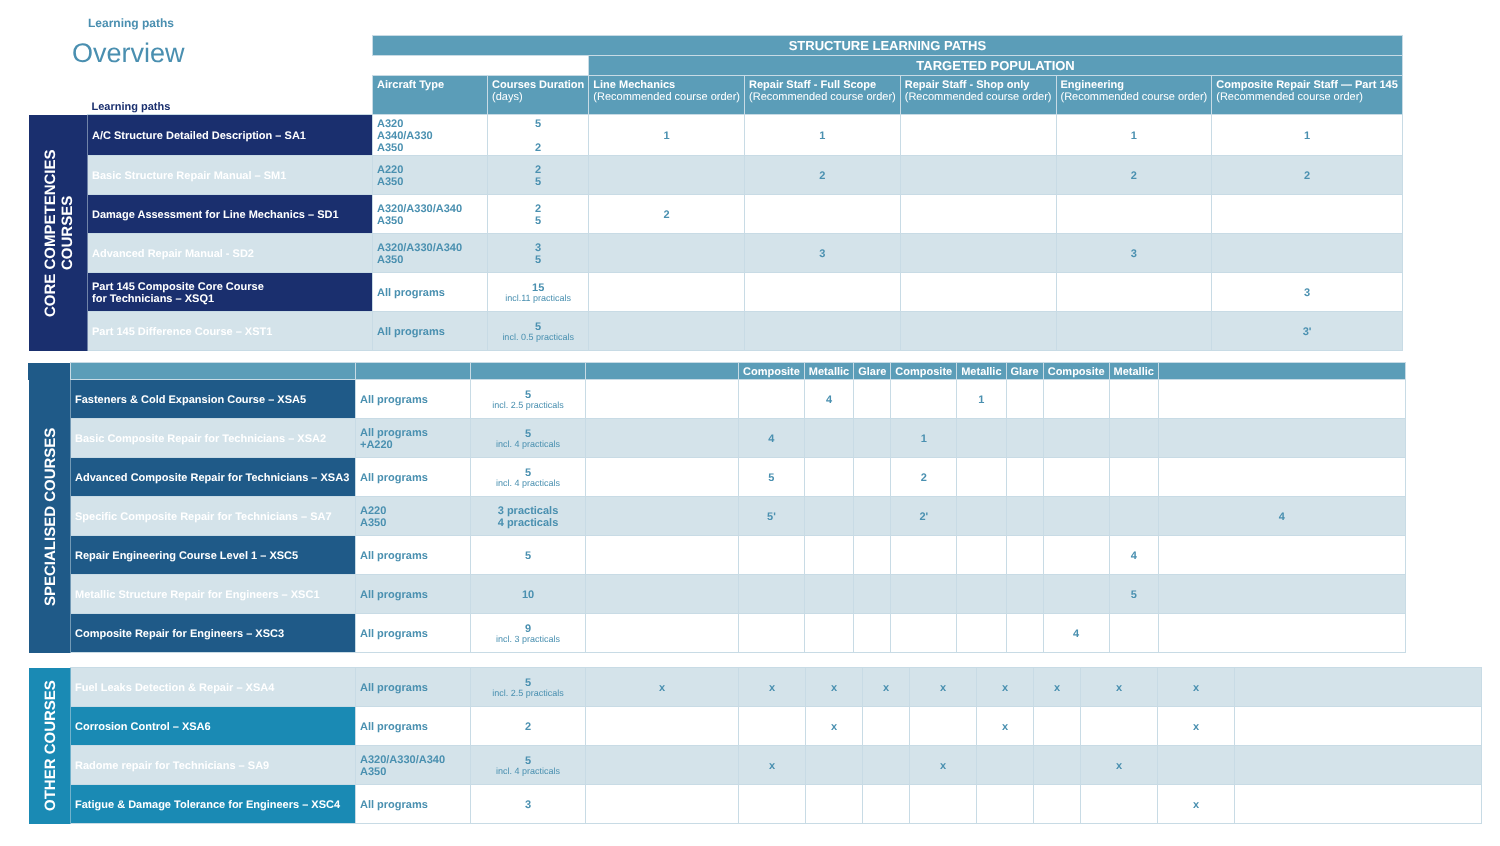Learning paths
Overview
| | | STRUCTURE LEARNING PATHS | | | | | | |
| | | | | TARGETED POPULATION | | | | |
| | Learning paths | Aircraft Type | Courses Duration (days) | Line Mechanics (Recommended course order) | Repair Staff - Full Scope (Recommended course order) | Repair Staff - Shop only (Recommended course order) | Engineering (Recommended course order) | Composite Repair Staff — Part 145 (Recommended course order) |
| CORE COMPETENCIES COURSES | A/C Structure Detailed Description – SA1 | A320 A340/A330 A350 | 5 2 | 1 | 1 | | 1 | 1 |
| | Basic Structure Repair Manual – SM1 | A220 A350 | 2 5 | | 2 | | 2 | 2 |
| | Damage Assessment for Line Mechanics – SD1 | A320/A330/A340 A350 | 2 5 | 2 | | | | |
| | Advanced Repair Manual - SD2 | A320/A330/A340 A350 | 3 5 | | 3 | | 3 | |
| | Part 145 Composite Core Course for Technicians – XSQ1 | All programs | 15 incl.11 practicals | | | | | 3 |
| | Part 145 Difference Course – XST1 | All programs | 5 incl. 0.5 practicals | | | | | 3' |
| | | | | | Composite | Metallic | Glare | Composite | Metallic | Glare | Composite | Metallic | |
| SPECIALISED COURSES | Fasteners & Cold Expansion Course – XSA5 | All programs | 5 incl. 2.5 practicals | | | 4 | | | 1 | | | | |
| | Basic Composite Repair for Technicians – XSA2 | All programs +A220 | 5 incl. 4 practicals | | 4 | | | 1 | | | | | |
| | Advanced Composite Repair for Technicians – XSA3 | All programs | 5 incl. 4 practicals | | 5 | | | 2 | | | | | |
| | Specific Composite Repair for Technicians – SA7 | A220 A350 | 3 practicals 4 practicals | | 5' | | | 2' | | | | | 4 |
| | Repair Engineering Course Level 1 – XSC5 | All programs | 5 | | | | | | | | | 4 | |
| | Metallic Structure Repair for Engineers – XSC1 | All programs | 10 | | | | | | | | | 5 | |
| | Composite Repair for Engineers – XSC3 | All programs | 9 incl. 3 practicals | | | | | | | | 4 | | |
| OTHER COURSES | Fuel Leaks Detection & Repair – XSA4 | All programs | 5 incl. 2.5 practicals | x | x | x | x | x | x | x | x | x | |
| | Corrosion Control – XSA6 | All programs | 2 | | | x | | | x | | | x | |
| | Radome repair for Technicians – SA9 | A320/A330/A340 A350 | 5 incl. 4 practicals | | x | | | x | | | x | | |
| | Fatigue & Damage Tolerance for Engineers – XSC4 | All programs | 3 | | | | | | | | | x | |